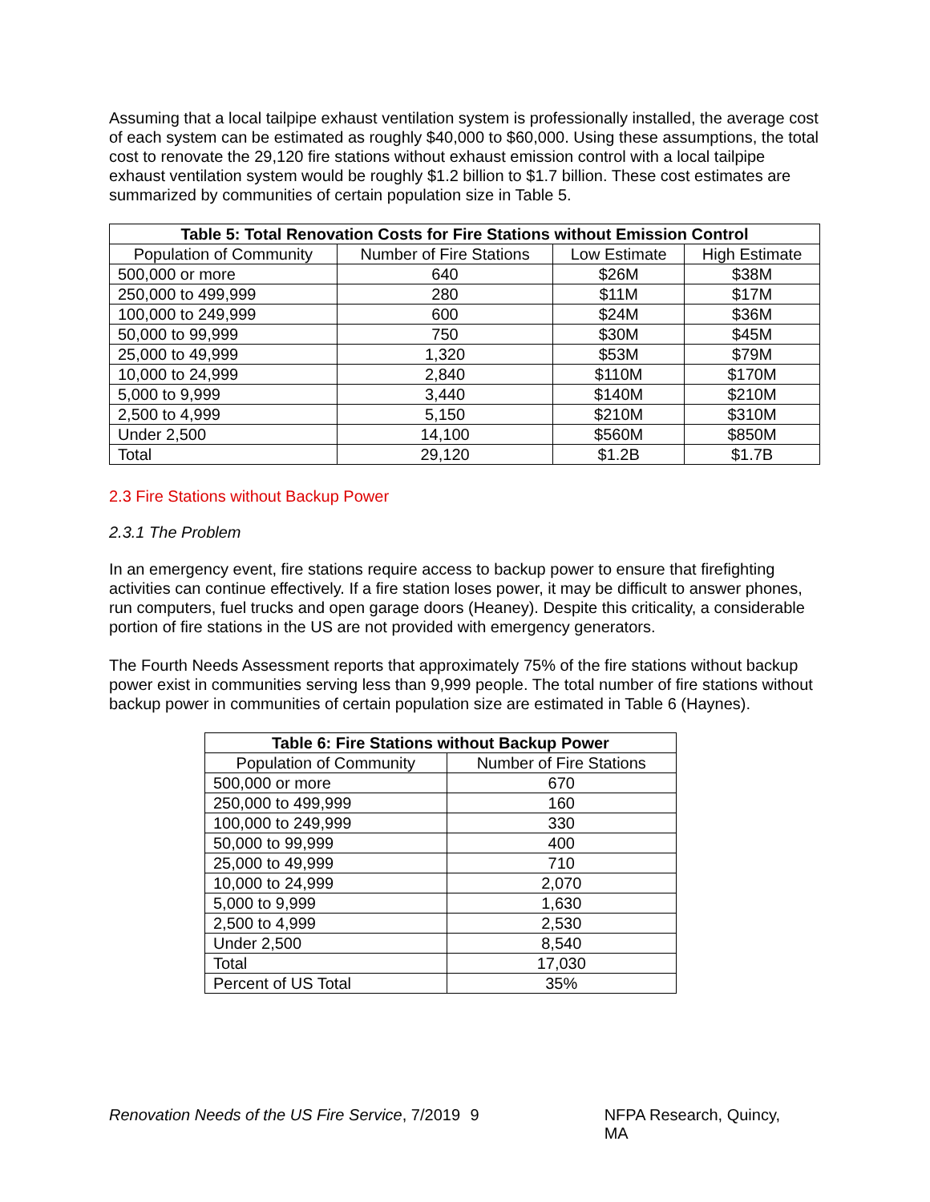Assuming that a local tailpipe exhaust ventilation system is professionally installed, the average cost of each system can be estimated as roughly $40,000 to $60,000. Using these assumptions, the total cost to renovate the 29,120 fire stations without exhaust emission control with a local tailpipe exhaust ventilation system would be roughly $1.2 billion to $1.7 billion. These cost estimates are summarized by communities of certain population size in Table 5.
| Table 5: Total Renovation Costs for Fire Stations without Emission Control | | | |
| --- | --- | --- | --- |
| Population of Community | Number of Fire Stations | Low Estimate | High Estimate |
| 500,000 or more | 640 | $26M | $38M |
| 250,000 to 499,999 | 280 | $11M | $17M |
| 100,000 to 249,999 | 600 | $24M | $36M |
| 50,000 to 99,999 | 750 | $30M | $45M |
| 25,000 to 49,999 | 1,320 | $53M | $79M |
| 10,000 to 24,999 | 2,840 | $110M | $170M |
| 5,000 to 9,999 | 3,440 | $140M | $210M |
| 2,500 to 4,999 | 5,150 | $210M | $310M |
| Under 2,500 | 14,100 | $560M | $850M |
| Total | 29,120 | $1.2B | $1.7B |
2.3 Fire Stations without Backup Power
2.3.1 The Problem
In an emergency event, fire stations require access to backup power to ensure that firefighting activities can continue effectively. If a fire station loses power, it may be difficult to answer phones, run computers, fuel trucks and open garage doors (Heaney). Despite this criticality, a considerable portion of fire stations in the US are not provided with emergency generators.
The Fourth Needs Assessment reports that approximately 75% of the fire stations without backup power exist in communities serving less than 9,999 people. The total number of fire stations without backup power in communities of certain population size are estimated in Table 6 (Haynes).
| Table 6: Fire Stations without Backup Power | |
| --- | --- |
| Population of Community | Number of Fire Stations |
| 500,000 or more | 670 |
| 250,000 to 499,999 | 160 |
| 100,000 to 249,999 | 330 |
| 50,000 to 99,999 | 400 |
| 25,000 to 49,999 | 710 |
| 10,000 to 24,999 | 2,070 |
| 5,000 to 9,999 | 1,630 |
| 2,500 to 4,999 | 2,530 |
| Under 2,500 | 8,540 |
| Total | 17,030 |
| Percent of US Total | 35% |
Renovation Needs of the US Fire Service, 7/2019 9 NFPA Research, Quincy, MA